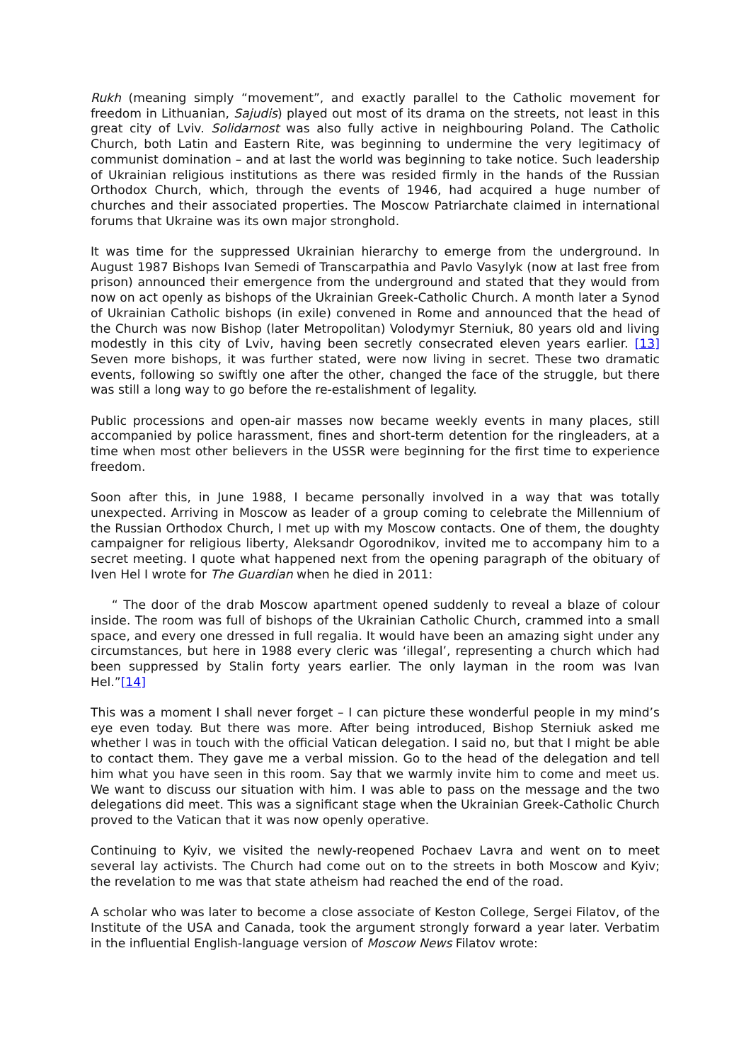Rukh (meaning simply “movement”, and exactly parallel to the Catholic movement for freedom in Lithuanian, Sajudis) played out most of its drama on the streets, not least in this great city of Lviv. Solidarnost was also fully active in neighbouring Poland. The Catholic Church, both Latin and Eastern Rite, was beginning to undermine the very legitimacy of communist domination – and at last the world was beginning to take notice. Such leadership of Ukrainian religious institutions as there was resided firmly in the hands of the Russian Orthodox Church, which, through the events of 1946, had acquired a huge number of churches and their associated properties. The Moscow Patriarchate claimed in international forums that Ukraine was its own major stronghold.
It was time for the suppressed Ukrainian hierarchy to emerge from the underground. In August 1987 Bishops Ivan Semedi of Transcarpathia and Pavlo Vasylyk (now at last free from prison) announced their emergence from the underground and stated that they would from now on act openly as bishops of the Ukrainian Greek-Catholic Church. A month later a Synod of Ukrainian Catholic bishops (in exile) convened in Rome and announced that the head of the Church was now Bishop (later Metropolitan) Volodymyr Sterniuk, 80 years old and living modestly in this city of Lviv, having been secretly consecrated eleven years earlier. [13] Seven more bishops, it was further stated, were now living in secret. These two dramatic events, following so swiftly one after the other, changed the face of the struggle, but there was still a long way to go before the re-estalishment of legality.
Public processions and open-air masses now became weekly events in many places, still accompanied by police harassment, fines and short-term detention for the ringleaders, at a time when most other believers in the USSR were beginning for the first time to experience freedom.
Soon after this, in June 1988, I became personally involved in a way that was totally unexpected. Arriving in Moscow as leader of a group coming to celebrate the Millennium of the Russian Orthodox Church, I met up with my Moscow contacts. One of them, the doughty campaigner for religious liberty, Aleksandr Ogorodnikov, invited me to accompany him to a secret meeting. I quote what happened next from the opening paragraph of the obituary of Iven Hel I wrote for The Guardian when he died in 2011:
“ The door of the drab Moscow apartment opened suddenly to reveal a blaze of colour inside. The room was full of bishops of the Ukrainian Catholic Church, crammed into a small space, and every one dressed in full regalia. It would have been an amazing sight under any circumstances, but here in 1988 every cleric was ‘illegal’, representing a church which had been suppressed by Stalin forty years earlier. The only layman in the room was Ivan Hel.”[14]
This was a moment I shall never forget – I can picture these wonderful people in my mind’s eye even today. But there was more. After being introduced, Bishop Sterniuk asked me whether I was in touch with the official Vatican delegation. I said no, but that I might be able to contact them. They gave me a verbal mission. Go to the head of the delegation and tell him what you have seen in this room. Say that we warmly invite him to come and meet us. We want to discuss our situation with him. I was able to pass on the message and the two delegations did meet. This was a significant stage when the Ukrainian Greek-Catholic Church proved to the Vatican that it was now openly operative.
Continuing to Kyiv, we visited the newly-reopened Pochaev Lavra and went on to meet several lay activists. The Church had come out on to the streets in both Moscow and Kyiv; the revelation to me was that state atheism had reached the end of the road.
A scholar who was later to become a close associate of Keston College, Sergei Filatov, of the Institute of the USA and Canada, took the argument strongly forward a year later. Verbatim in the influential English-language version of Moscow News Filatov wrote: